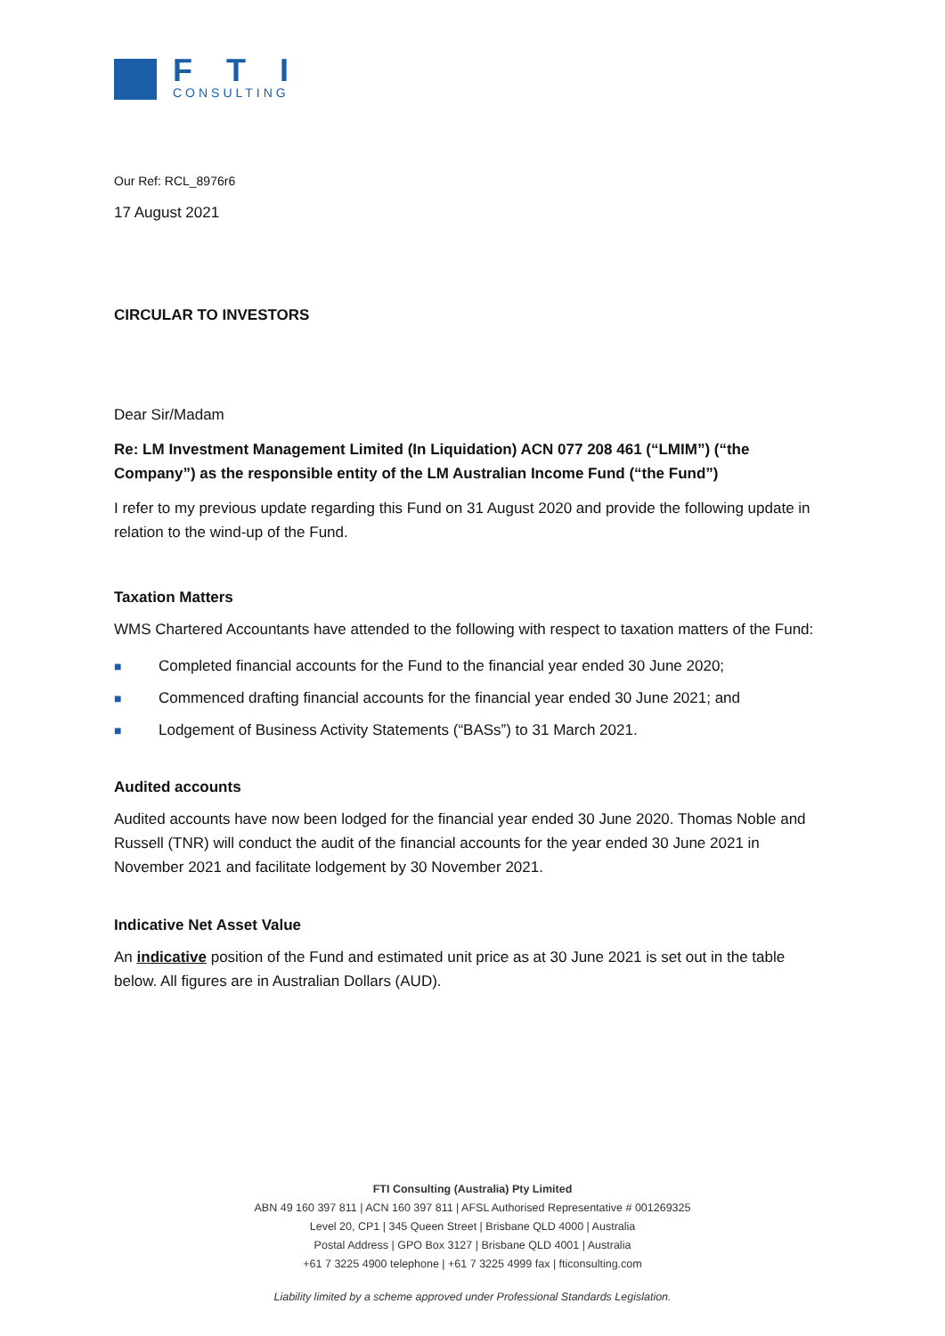FTI
CONSULTING
Our Ref: RCL_8976r6
17 August 2021
CIRCULAR TO INVESTORS
Dear Sir/Madam
Re: LM Investment Management Limited (In Liquidation) ACN 077 208 461 (“LMIM”) (“the Company”) as the responsible entity of the LM Australian Income Fund (“the Fund”)
I refer to my previous update regarding this Fund on 31 August 2020 and provide the following update in relation to the wind-up of the Fund.
Taxation Matters
WMS Chartered Accountants have attended to the following with respect to taxation matters of the Fund:
■ Completed financial accounts for the Fund to the financial year ended 30 June 2020;
■ Commenced drafting financial accounts for the financial year ended 30 June 2021; and
■ Lodgement of Business Activity Statements (“BASs”) to 31 March 2021.
Audited accounts
Audited accounts have now been lodged for the financial year ended 30 June 2020. Thomas Noble and Russell (TNR) will conduct the audit of the financial accounts for the year ended 30 June 2021 in November 2021 and facilitate lodgement by 30 November 2021.
Indicative Net Asset Value
An indicative position of the Fund and estimated unit price as at 30 June 2021 is set out in the table below. All figures are in Australian Dollars (AUD).
FTI Consulting (Australia) Pty Limited
ABN 49 160 397 811 | ACN 160 397 811 | AFSL Authorised Representative # 001269325
Level 20, CP1 | 345 Queen Street | Brisbane QLD 4000 | Australia
Postal Address | GPO Box 3127 | Brisbane QLD 4001 | Australia
+61 7 3225 4900 telephone | +61 7 3225 4999 fax | fticonsulting.com
Liability limited by a scheme approved under Professional Standards Legislation.